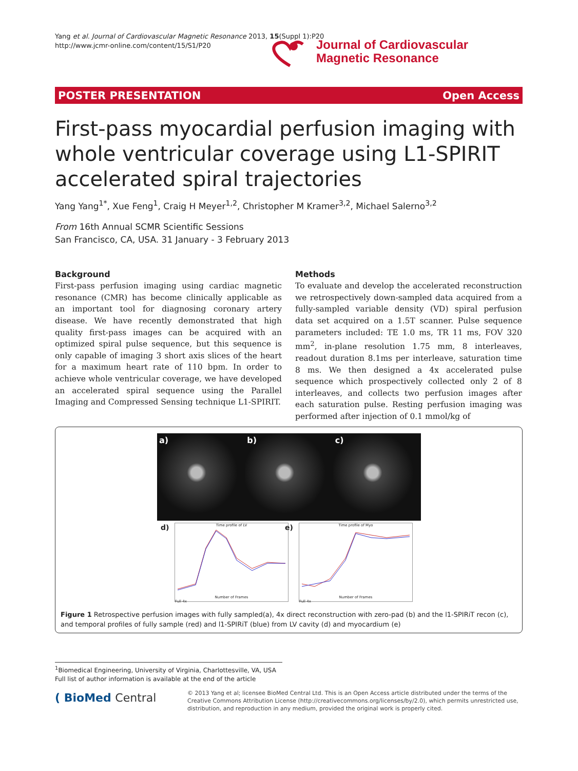Yang et al. Journal of Cardiovascular Magnetic Resonance 2013, 15(Suppl 1):P20
http://www.jcmr-online.com/content/15/S1/P20
Journal of Cardiovascular
Magnetic Resonance
POSTER PRESENTATION Open Access
First-pass myocardial perfusion imaging with whole ventricular coverage using L1-SPIRIT accelerated spiral trajectories
Yang Yang<sup>1*</sup>, Xue Feng<sup>1</sup>, Craig H Meyer<sup>1,2</sup>, Christopher M Kramer<sup>3,2</sup>, Michael Salerno<sup>3,2</sup>
From 16th Annual SCMR Scientific Sessions
San Francisco, CA, USA. 31 January - 3 February 2013
Background
First-pass perfusion imaging using cardiac magnetic resonance (CMR) has become clinically applicable as an important tool for diagnosing coronary artery disease. We have recently demonstrated that high quality first-pass images can be acquired with an optimized spiral pulse sequence, but this sequence is only capable of imaging 3 short axis slices of the heart for a maximum heart rate of 110 bpm. In order to achieve whole ventricular coverage, we have developed an accelerated spiral sequence using the Parallel Imaging and Compressed Sensing technique L1-SPIRIT.
Methods
To evaluate and develop the accelerated reconstruction we retrospectively down-sampled data acquired from a fully-sampled variable density (VD) spiral perfusion data set acquired on a 1.5T scanner. Pulse sequence parameters included: TE 1.0 ms, TR 11 ms, FOV 320 mm<sup>2</sup>, in-plane resolution 1.75 mm, 8 interleaves, readout duration 8.1ms per interleave, saturation time 8 ms. We then designed a 4x accelerated pulse sequence which prospectively collected only 2 of 8 interleaves, and collects two perfusion images after each saturation pulse. Resting perfusion imaging was performed after injection of 0.1 mmol/kg of
a) b) c)
d)
Time profile of LV
Number of Frames
Full 4x
e)
Time profile of Myo
Number of Frames
Full 4x
Figure 1 Retrospective perfusion images with fully sampled(a), 4x direct reconstruction with zero-pad (b) and the l1-SPIRiT recon (c), and temporal profiles of fully sample (red) and l1-SPIRiT (blue) from LV cavity (d) and myocardium (e)
<sup>1</sup> Biomedical Engineering, University of Virginia, Charlottesville, VA, USA
Full list of author information is available at the end of the article
( BioMed Central
© 2013 Yang et al; licensee BioMed Central Ltd. This is an Open Access article distributed under the terms of the Creative Commons Attribution License (http://creativecommons.org/licenses/by/2.0), which permits unrestricted use, distribution, and reproduction in any medium, provided the original work is properly cited.